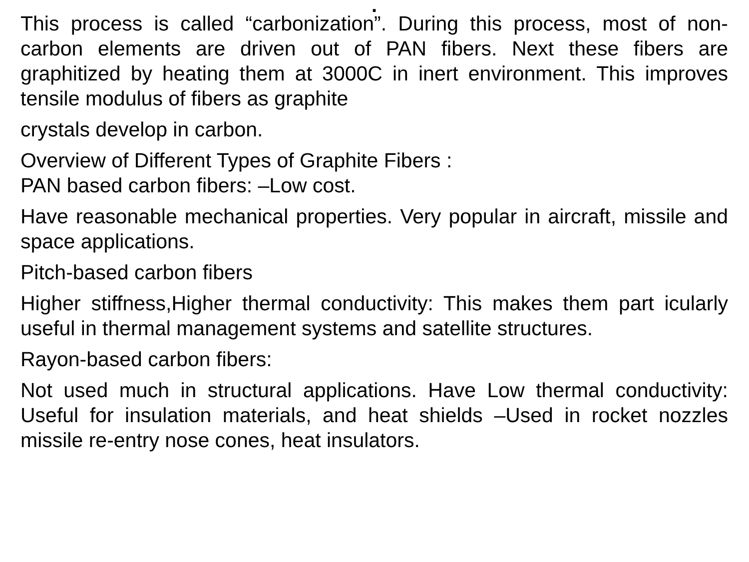.
This process is called “carbonization”. During this process, most of non-carbon elements are driven out of PAN fibers. Next these fibers are graphitized by heating them at 3000C in inert environment. This improves tensile modulus of fibers as graphite
crystals develop in carbon.
Overview of Different Types of Graphite Fibers :
PAN based carbon fibers: –Low cost.
Have reasonable mechanical properties. Very popular in aircraft, missile and space applications.
Pitch-based carbon fibers
Higher stiffness,Higher thermal conductivity: This makes them part icularly useful in thermal management systems and satellite structures.
Rayon-based carbon fibers:
Not used much in structural applications. Have Low thermal conductivity: Useful for insulation materials, and heat shields –Used in rocket nozzles missile re-entry nose cones, heat insulators.